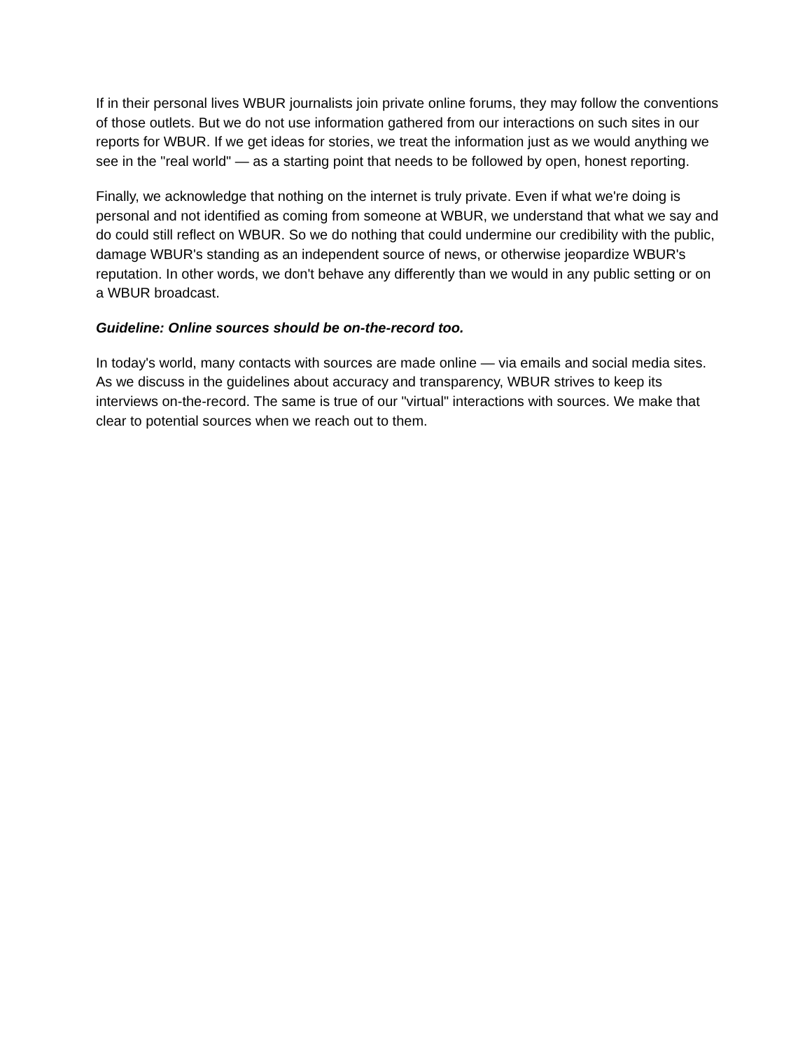If in their personal lives WBUR journalists join private online forums, they may follow the conventions of those outlets. But we do not use information gathered from our interactions on such sites in our reports for WBUR. If we get ideas for stories, we treat the information just as we would anything we see in the "real world" — as a starting point that needs to be followed by open, honest reporting.
Finally, we acknowledge that nothing on the internet is truly private. Even if what we're doing is personal and not identified as coming from someone at WBUR, we understand that what we say and do could still reflect on WBUR. So we do nothing that could undermine our credibility with the public, damage WBUR's standing as an independent source of news, or otherwise jeopardize WBUR's reputation. In other words, we don't behave any differently than we would in any public setting or on a WBUR broadcast.
Guideline: Online sources should be on-the-record too.
In today's world, many contacts with sources are made online — via emails and social media sites. As we discuss in the guidelines about accuracy and transparency, WBUR strives to keep its interviews on-the-record. The same is true of our "virtual" interactions with sources. We make that clear to potential sources when we reach out to them.